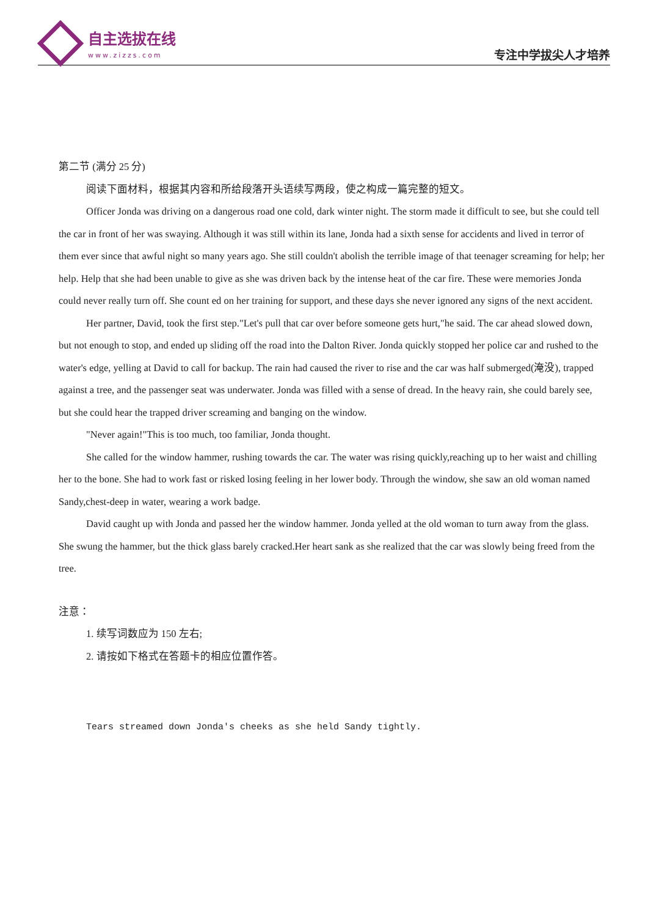自主选拔在线
www.zizzs.com
专注中学拔尖人才培养
第二节 (满分 25 分)
阅读下面材料，根据其内容和所给段落开头语续写两段，使之构成一篇完整的短文。
Officer Jonda was driving on a dangerous road one cold, dark winter night. The storm made it difficult to see, but she could tell the car in front of her was swaying. Although it was still within its lane, Jonda had a sixth sense for accidents and lived in terror of them ever since that awful night so many years ago. She still couldn't abolish the terrible image of that teenager screaming for help; her help. Help that she had been unable to give as she was driven back by the intense heat of the car fire. These were memories Jonda could never really turn off. She count ed on her training for support, and these days she never ignored any signs of the next accident.
Her partner, David, took the first step."Let's pull that car over before someone gets hurt,"he said. The car ahead slowed down, but not enough to stop, and ended up sliding off the road into the Dalton River. Jonda quickly stopped her police car and rushed to the water's edge, yelling at David to call for backup. The rain had caused the river to rise and the car was half submerged(淹没), trapped against a tree, and the passenger seat was underwater. Jonda was filled with a sense of dread. In the heavy rain, she could barely see, but she could hear the trapped driver screaming and banging on the window.
"Never again!"This is too much, too familiar, Jonda thought.
She called for the window hammer, rushing towards the car. The water was rising quickly,reaching up to her waist and chilling her to the bone. She had to work fast or risked losing feeling in her lower body. Through the window, she saw an old woman named Sandy,chest-deep in water, wearing a work badge.
David caught up with Jonda and passed her the window hammer. Jonda yelled at the old woman to turn away from the glass. She swung the hammer, but the thick glass barely cracked.Her heart sank as she realized that the car was slowly being freed from the tree.
注意：
1. 续写词数应为 150 左右;
2. 请按如下格式在答题卡的相应位置作答。
Tears streamed down Jonda's cheeks as she held Sandy tightly.